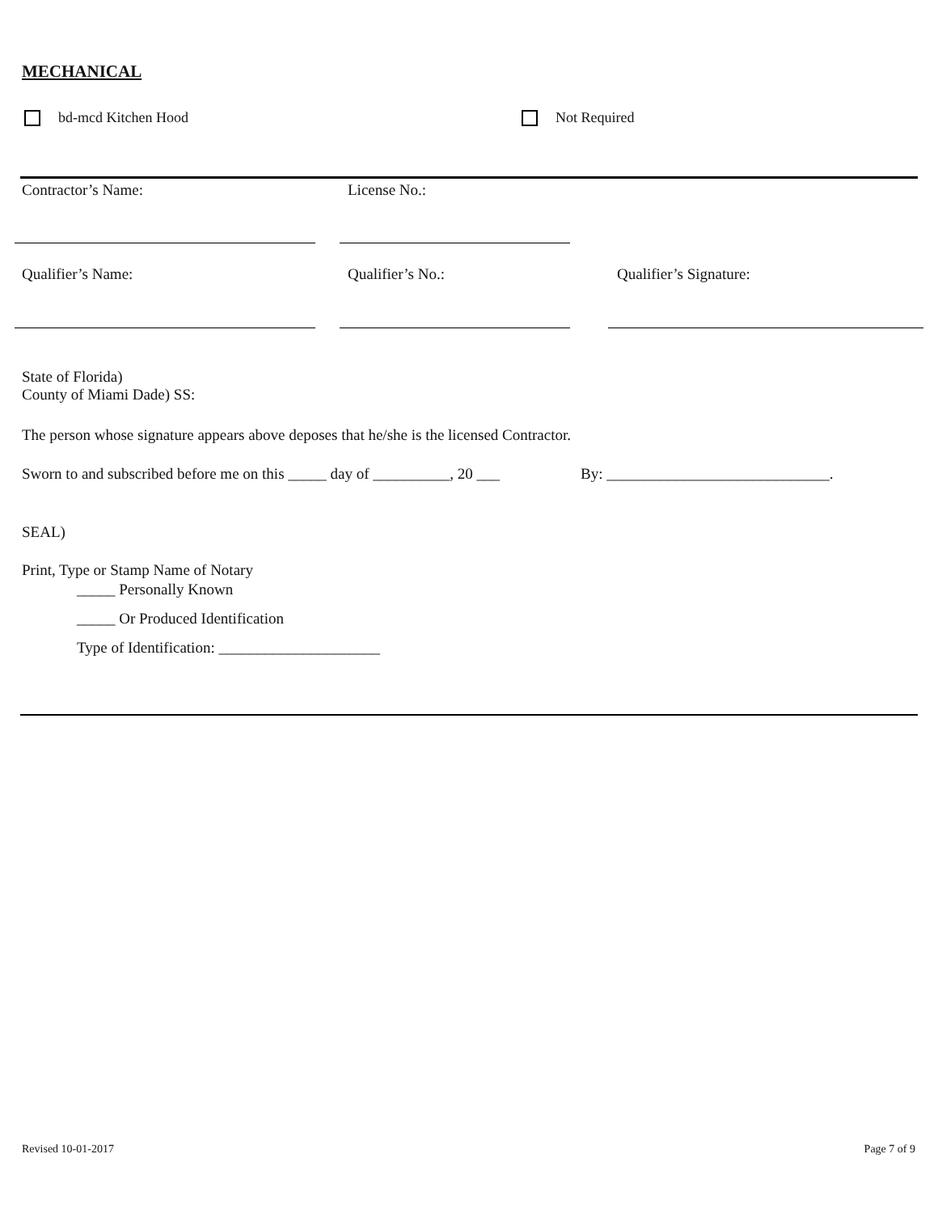MECHANICAL
bd-mcd Kitchen Hood Not Required
Contractor’s Name: License No.:
Qualifier’s Name: Qualifier’s No.: Qualifier’s Signature:
State of Florida)
County of Miami Dade) SS:
The person whose signature appears above deposes that he/she is the licensed Contractor.
Sworn to and subscribed before me on this _____ day of __________, 20 ___
By: _____________________________.
SEAL)
Print, Type or Stamp Name of Notary
_____ Personally Known
_____ Or Produced Identification
Type of Identification: _____________________
Revised 10-01-2017 Page 7 of 9